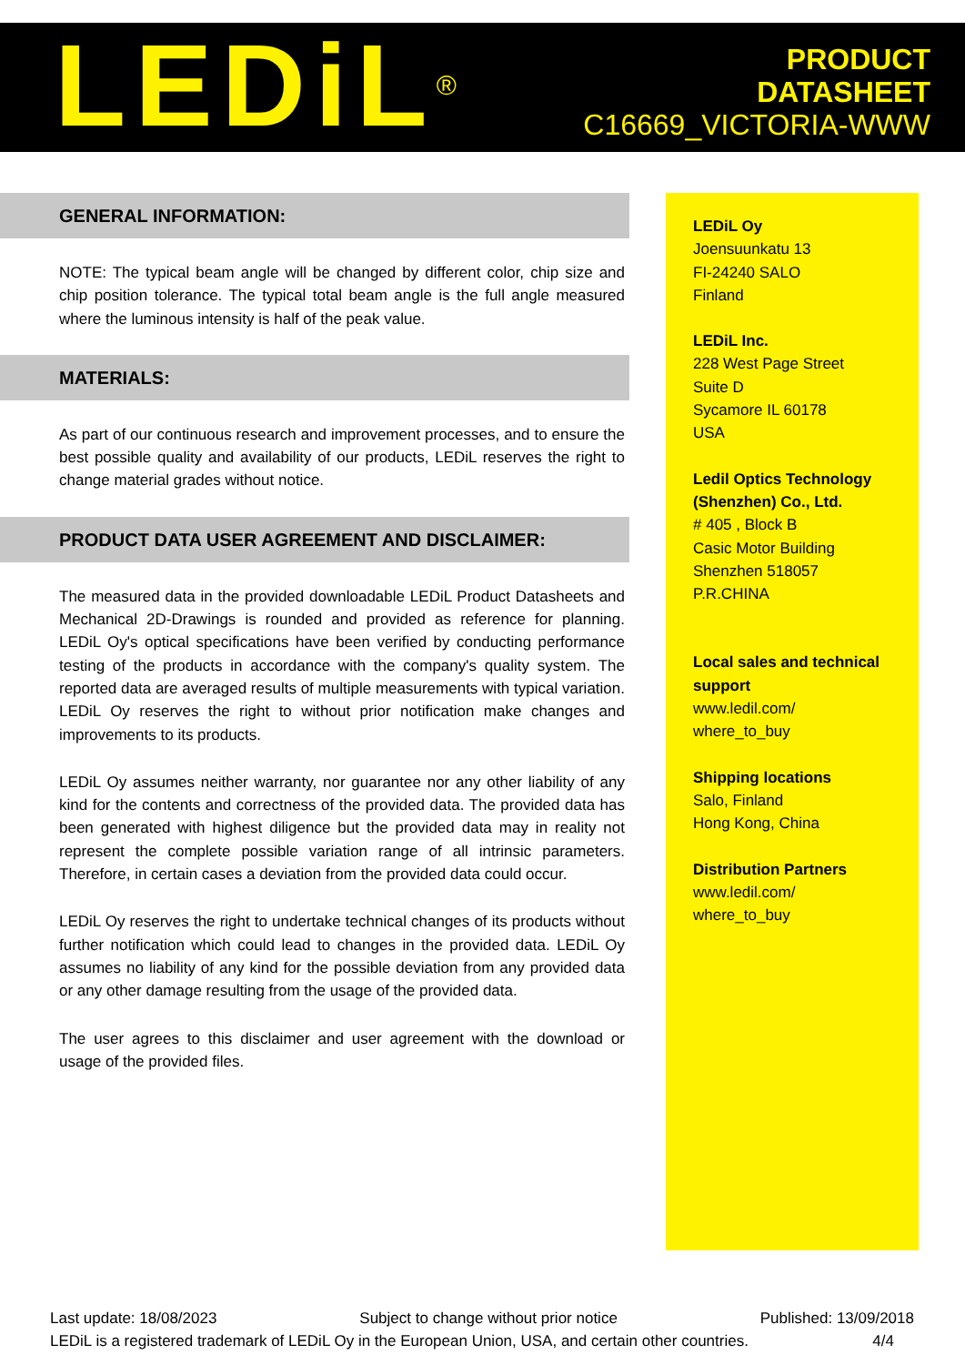LEDiL<sup>®</sup>
PRODUCT
DATASHEET
C16669_VICTORIA-WWW
GENERAL INFORMATION:
NOTE: The typical beam angle will be changed by different color, chip size and chip position tolerance. The typical total beam angle is the full angle measured where the luminous intensity is half of the peak value.
MATERIALS:
As part of our continuous research and improvement processes, and to ensure the best possible quality and availability of our products, LEDiL reserves the right to change material grades without notice.
PRODUCT DATA USER AGREEMENT AND DISCLAIMER:
The measured data in the provided downloadable LEDiL Product Datasheets and Mechanical 2D-Drawings is rounded and provided as reference for planning. LEDiL Oy's optical specifications have been verified by conducting performance testing of the products in accordance with the company's quality system. The reported data are averaged results of multiple measurements with typical variation. LEDiL Oy reserves the right to without prior notification make changes and improvements to its products.
LEDiL Oy assumes neither warranty, nor guarantee nor any other liability of any kind for the contents and correctness of the provided data. The provided data has been generated with highest diligence but the provided data may in reality not represent the complete possible variation range of all intrinsic parameters. Therefore, in certain cases a deviation from the provided data could occur.
LEDiL Oy reserves the right to undertake technical changes of its products without further notification which could lead to changes in the provided data. LEDiL Oy assumes no liability of any kind for the possible deviation from any provided data or any other damage resulting from the usage of the provided data.
The user agrees to this disclaimer and user agreement with the download or usage of the provided files.
LEDiL Oy
Joensuunkatu 13
FI-24240 SALO
Finland
LEDiL Inc.
228 West Page Street
Suite D
Sycamore IL 60178
USA
Ledil Optics Technology (Shenzhen) Co., Ltd.
# 405 , Block B
Casic Motor Building
Shenzhen 518057
P.R.CHINA
Local sales and technical support
www.ledil.com/
where_to_buy
Shipping locations
Salo, Finland
Hong Kong, China
Distribution Partners
www.ledil.com/
where_to_buy
Last update: 18/08/2023 Subject to change without prior notice Published: 13/09/2018
LEDiL is a registered trademark of LEDiL Oy in the European Union, USA, and certain other countries. 4/4